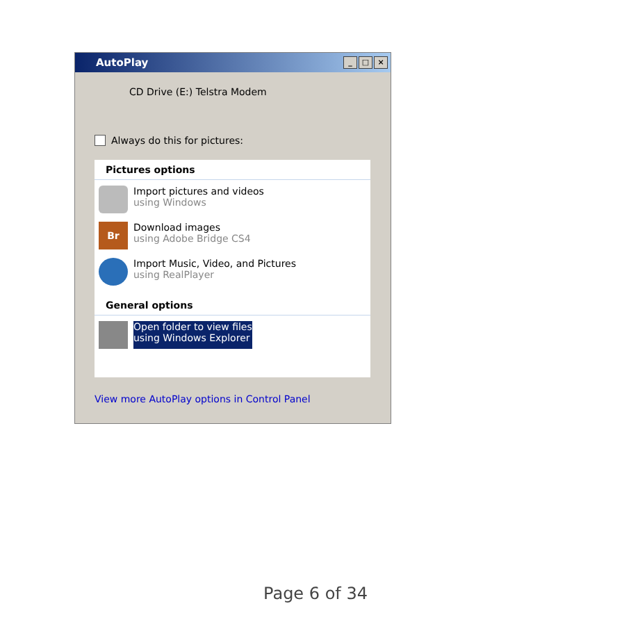AutoPlay
_ □ ×
CD Drive (E:) Telstra Modem
Always do this for pictures:
Pictures options
Import pictures and videos
using Windows
Br
Download images
using Adobe Bridge CS4
Import Music, Video, and Pictures
using RealPlayer
General options
Open folder to view files
using Windows Explorer
View more AutoPlay options in Control Panel
Page 6 of 34